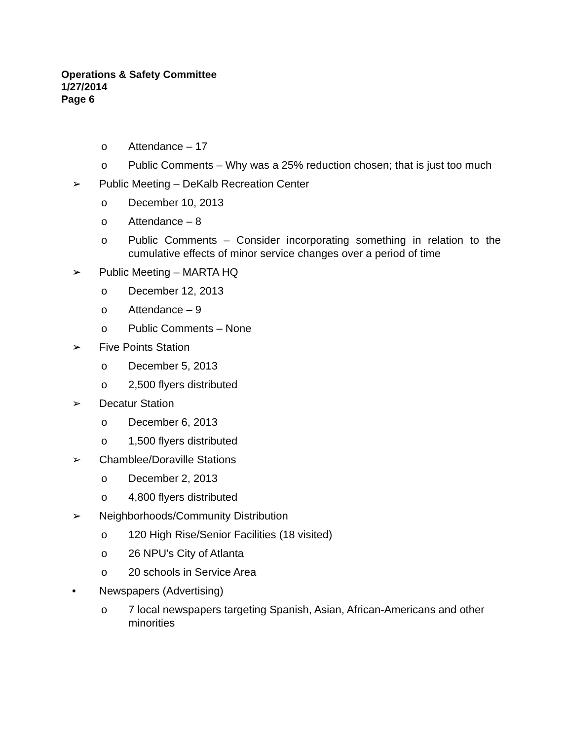Operations & Safety Committee
1/27/2014
Page 6
o Attendance – 17
o Public Comments – Why was a 25% reduction chosen; that is just too much
➢ Public Meeting – DeKalb Recreation Center
o December 10, 2013
o Attendance – 8
o Public Comments – Consider incorporating something in relation to the cumulative effects of minor service changes over a period of time
➢ Public Meeting – MARTA HQ
o December 12, 2013
o Attendance – 9
o Public Comments – None
➢ Five Points Station
o December 5, 2013
o 2,500 flyers distributed
➢ Decatur Station
o December 6, 2013
o 1,500 flyers distributed
➢ Chamblee/Doraville Stations
o December 2, 2013
o 4,800 flyers distributed
➢ Neighborhoods/Community Distribution
o 120 High Rise/Senior Facilities (18 visited)
o 26 NPU's City of Atlanta
o 20 schools in Service Area
• Newspapers (Advertising)
o 7 local newspapers targeting Spanish, Asian, African-Americans and other minorities